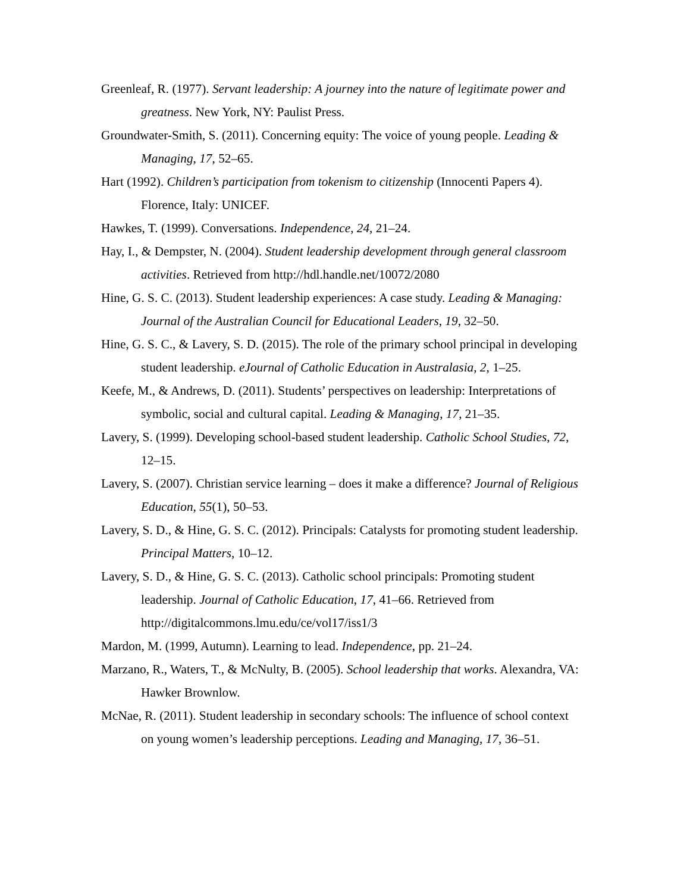Greenleaf, R. (1977). Servant leadership: A journey into the nature of legitimate power and greatness. New York, NY: Paulist Press.
Groundwater-Smith, S. (2011). Concerning equity: The voice of young people. Leading & Managing, 17, 52–65.
Hart (1992). Children’s participation from tokenism to citizenship (Innocenti Papers 4). Florence, Italy: UNICEF.
Hawkes, T. (1999). Conversations. Independence, 24, 21–24.
Hay, I., & Dempster, N. (2004). Student leadership development through general classroom activities. Retrieved from http://hdl.handle.net/10072/2080
Hine, G. S. C. (2013). Student leadership experiences: A case study. Leading & Managing: Journal of the Australian Council for Educational Leaders, 19, 32–50.
Hine, G. S. C., & Lavery, S. D. (2015). The role of the primary school principal in developing student leadership. eJournal of Catholic Education in Australasia, 2, 1–25.
Keefe, M., & Andrews, D. (2011). Students’ perspectives on leadership: Interpretations of symbolic, social and cultural capital. Leading & Managing, 17, 21–35.
Lavery, S. (1999). Developing school-based student leadership. Catholic School Studies, 72, 12–15.
Lavery, S. (2007). Christian service learning – does it make a difference? Journal of Religious Education, 55(1), 50–53.
Lavery, S. D., & Hine, G. S. C. (2012). Principals: Catalysts for promoting student leadership. Principal Matters, 10–12.
Lavery, S. D., & Hine, G. S. C. (2013). Catholic school principals: Promoting student leadership. Journal of Catholic Education, 17, 41–66. Retrieved from http://digitalcommons.lmu.edu/ce/vol17/iss1/3
Mardon, M. (1999, Autumn). Learning to lead. Independence, pp. 21–24.
Marzano, R., Waters, T., & McNulty, B. (2005). School leadership that works. Alexandra, VA: Hawker Brownlow.
McNae, R. (2011). Student leadership in secondary schools: The influence of school context on young women’s leadership perceptions. Leading and Managing, 17, 36–51.